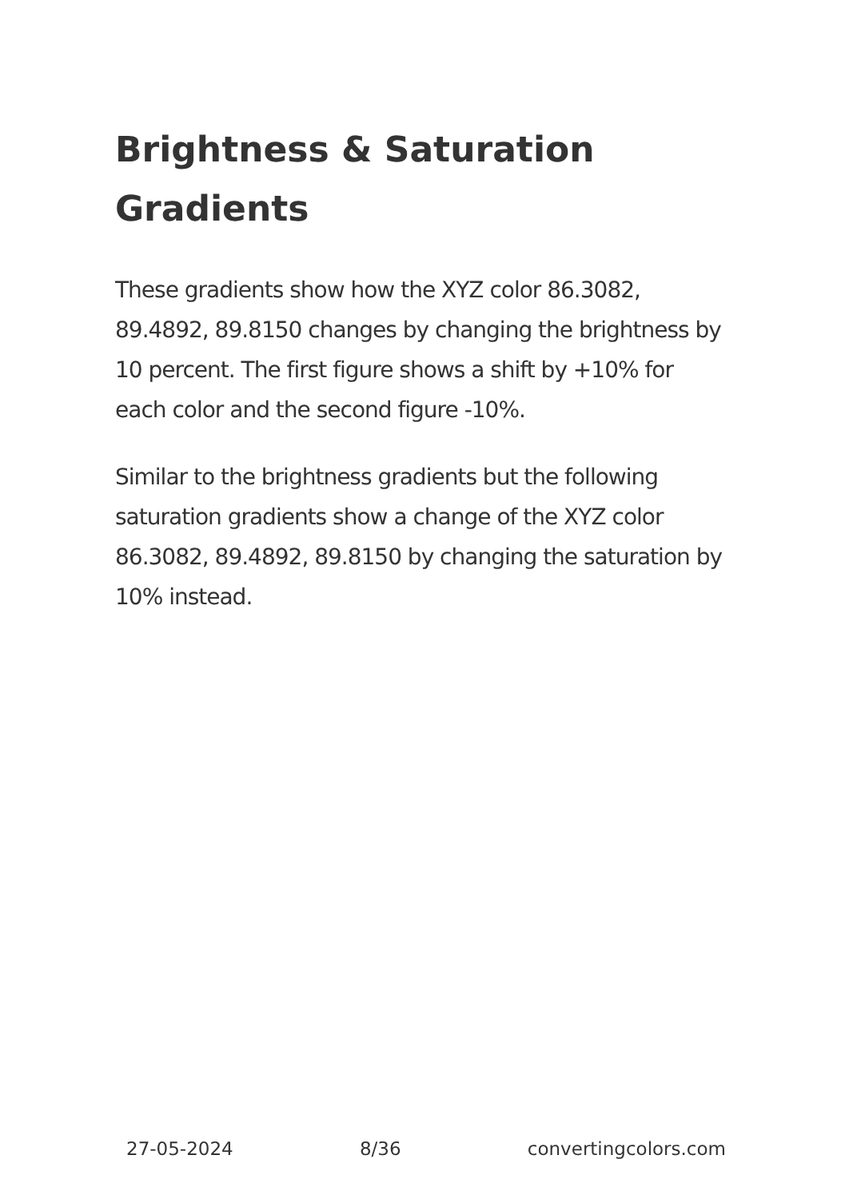Brightness & Saturation Gradients
These gradients show how the XYZ color 86.3082, 89.4892, 89.8150 changes by changing the brightness by 10 percent. The first figure shows a shift by +10% for each color and the second figure -10%.
Similar to the brightness gradients but the following saturation gradients show a change of the XYZ color 86.3082, 89.4892, 89.8150 by changing the saturation by 10% instead.
27-05-2024 8/36 convertingcolors.com